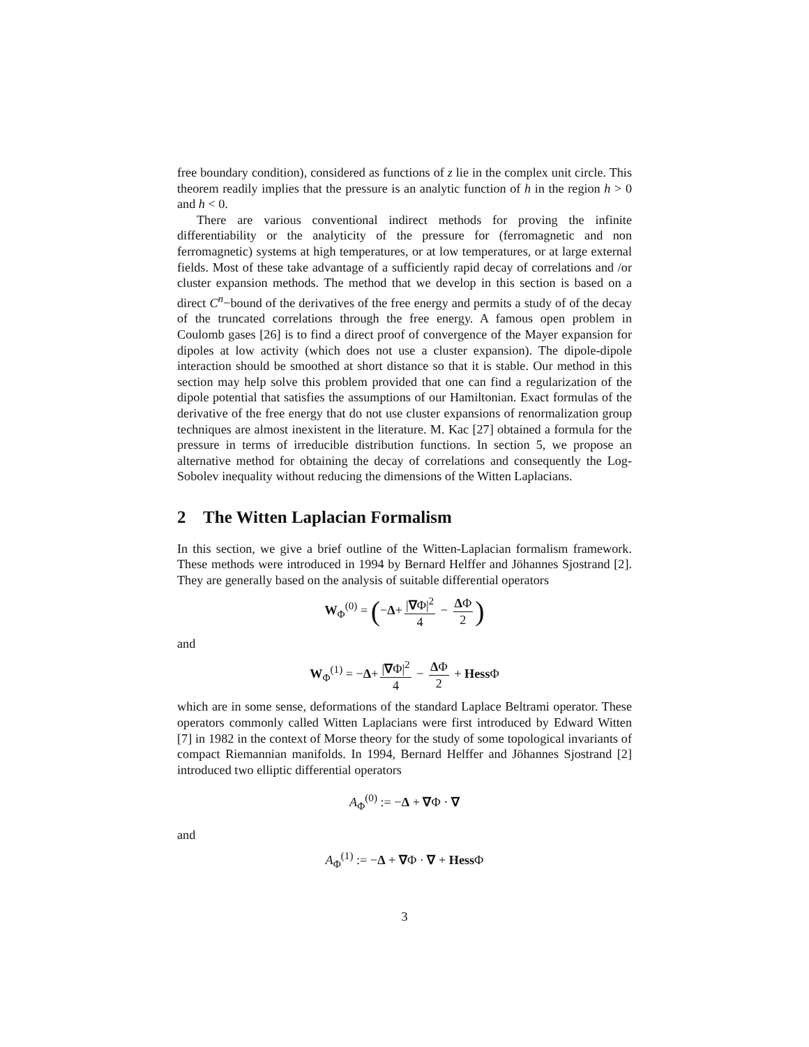free boundary condition), considered as functions of z lie in the complex unit circle. This theorem readily implies that the pressure is an analytic function of h in the region h > 0 and h < 0.
There are various conventional indirect methods for proving the infinite differentiability or the analyticity of the pressure for (ferromagnetic and non ferromagnetic) systems at high temperatures, or at low temperatures, or at large external fields. Most of these take advantage of a sufficiently rapid decay of correlations and /or cluster expansion methods. The method that we develop in this section is based on a direct C<sup>n</sup>−bound of the derivatives of the free energy and permits a study of of the decay of the truncated correlations through the free energy. A famous open problem in Coulomb gases [26] is to find a direct proof of convergence of the Mayer expansion for dipoles at low activity (which does not use a cluster expansion). The dipole-dipole interaction should be smoothed at short distance so that it is stable. Our method in this section may help solve this problem provided that one can find a regularization of the dipole potential that satisfies the assumptions of our Hamiltonian. Exact formulas of the derivative of the free energy that do not use cluster expansions of renormalization group techniques are almost inexistent in the literature. M. Kac [27] obtained a formula for the pressure in terms of irreducible distribution functions. In section 5, we propose an alternative method for obtaining the decay of correlations and consequently the Log-Sobolev inequality without reducing the dimensions of the Witten Laplacians.
2 The Witten Laplacian Formalism
In this section, we give a brief outline of the Witten-Laplacian formalism framework. These methods were introduced in 1994 by Bernard Helffer and Jöhannes Sjostrand [2]. They are generally based on the analysis of suitable differential operators
W<sub>Φ</sub><sup>(0)</sup> = (−Δ+ |∇Φ|<sup>2</sup> 4 − ΔΦ 2)
and
W<sub>Φ</sub><sup>(1)</sup> = −Δ+ |∇Φ|<sup>2</sup> 4 − ΔΦ 2 + Hess Φ
which are in some sense, deformations of the standard Laplace Beltrami operator. These operators commonly called Witten Laplacians were first introduced by Edward Witten [7] in 1982 in the context of Morse theory for the study of some topological invariants of compact Riemannian manifolds. In 1994, Bernard Helffer and Jöhannes Sjostrand [2] introduced two elliptic differential operators
A<sub>Φ</sub><sup>(0)</sup> := −Δ + ∇Φ · ∇
and
A<sub>Φ</sub><sup>(1)</sup> := −Δ + ∇Φ · ∇ + Hess Φ
3